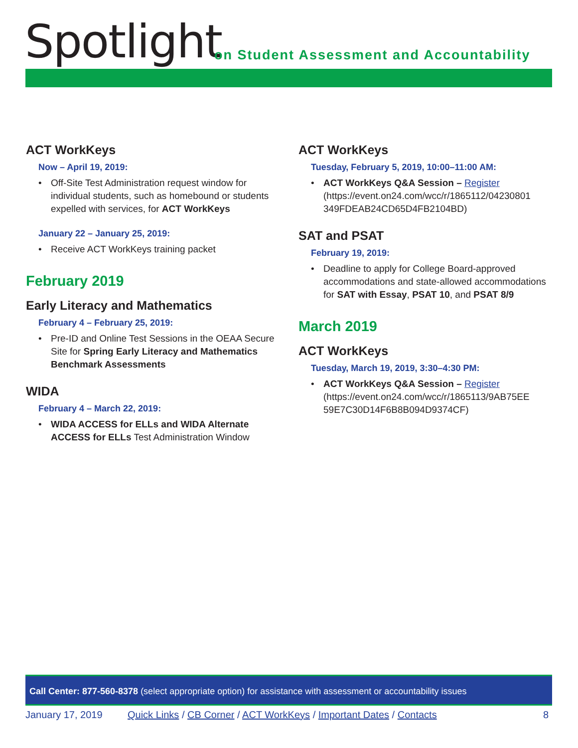Spotlight
on Student Assessment and Accountability
ACT WorkKeys
Now – April 19, 2019:
• Off-Site Test Administration request window for individual students, such as homebound or students expelled with services, for ACT WorkKeys
January 22 – January 25, 2019:
• Receive ACT WorkKeys training packet
February 2019
Early Literacy and Mathematics
February 4 – February 25, 2019:
• Pre-ID and Online Test Sessions in the OEAA Secure Site for Spring Early Literacy and Mathematics Benchmark Assessments
WIDA
February 4 – March 22, 2019:
• WIDA ACCESS for ELLs and WIDA Alternate ACCESS for ELLs Test Administration Window
ACT WorkKeys
Tuesday, February 5, 2019, 10:00–11:00 AM:
• ACT WorkKeys Q&A Session – Register (https://event.on24.com/wcc/r/1865112/04230801 349FDEAB24CD65D4FB2104BD)
SAT and PSAT
February 19, 2019:
• Deadline to apply for College Board-approved accommodations and state-allowed accommodations for SAT with Essay, PSAT 10, and PSAT 8/9
March 2019
ACT WorkKeys
Tuesday, March 19, 2019, 3:30–4:30 PM:
• ACT WorkKeys Q&A Session – Register (https://event.on24.com/wcc/r/1865113/9AB75EE 59E7C30D14F6B8B094D9374CF)
Call Center: 877-560-8378 (select appropriate option) for assistance with assessment or accountability issues
January 17, 2019 Quick Links / CB Corner / ACT WorkKeys / Important Dates / Contacts 8